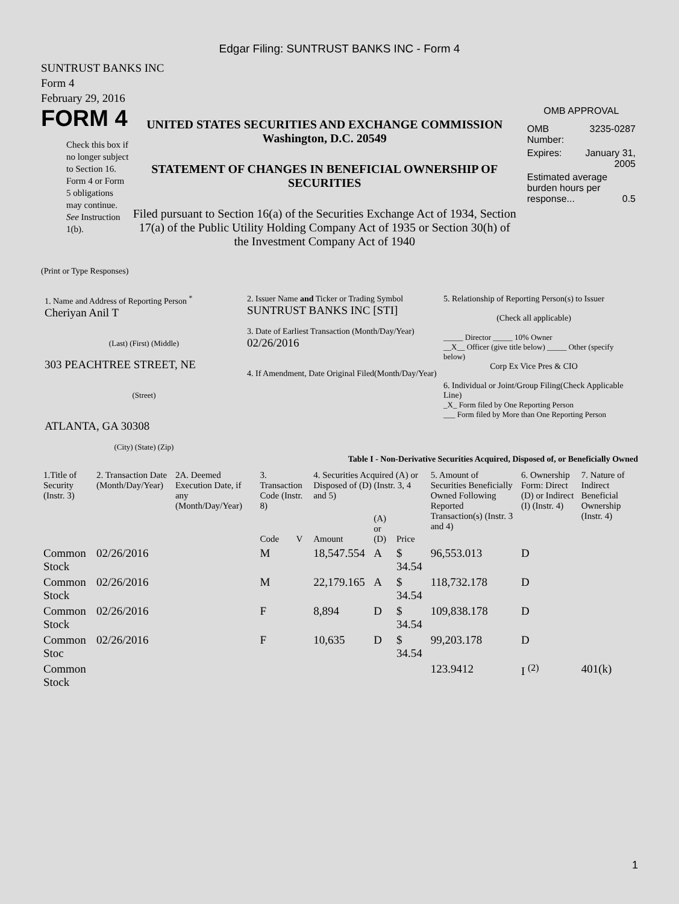Edgar Filing: SUNTRUST BANKS INC - Form 4
SUNTRUST BANKS INC
Form 4
February 29, 2016
FORM 4
Check this box if no longer subject to Section 16. Form 4 or Form 5 obligations may continue. See Instruction 1(b).
UNITED STATES SECURITIES AND EXCHANGE COMMISSION
Washington, D.C. 20549
STATEMENT OF CHANGES IN BENEFICIAL OWNERSHIP OF SECURITIES
Filed pursuant to Section 16(a) of the Securities Exchange Act of 1934, Section 17(a) of the Public Utility Holding Company Act of 1935 or Section 30(h) of the Investment Company Act of 1940
OMB APPROVAL
| OMB Number: | 3235-0287 |
| Expires: | January 31, 2005 |
| Estimated average burden hours per response... 0.5 | |
(Print or Type Responses)
1. Name and Address of Reporting Person <sup>*</sup>
Cheriyan Anil T
(Last) (First) (Middle)
303 PEACHTREE STREET, NE
(Street)
ATLANTA, GA 30308
(City) (State) (Zip)
2. Issuer Name and Ticker or Trading Symbol
SUNTRUST BANKS INC [STI]
3. Date of Earliest Transaction (Month/Day/Year)
02/26/2016
4. If Amendment, Date Original Filed(Month/Day/Year)
5. Relationship of Reporting Person(s) to Issuer
(Check all applicable)
_____ Director _____ 10% Owner
__X__ Officer (give title below) _____ Other (specify below)
Corp Ex Vice Pres & CIO
6. Individual or Joint/Group Filing(Check Applicable Line)
_X_ Form filed by One Reporting Person
___ Form filed by More than One Reporting Person
Table I - Non-Derivative Securities Acquired, Disposed of, or Beneficially Owned
| 1.Title of Security (Instr. 3) | 2. Transaction Date (Month/Day/Year) | 2A. Deemed Execution Date, if any (Month/Day/Year) | 3. Transaction Code (Instr. 8) | | 4. Securities Acquired (A) or Disposed of (D) (Instr. 3, 4 and 5) | | | 5. Amount of Securities Beneficially Owned Following Reported Transaction(s) (Instr. 3 and 4) | 6. Ownership Form: Direct (D) or Indirect (I) (Instr. 4) | 7. Nature of Indirect Beneficial Ownership (Instr. 4) |
| --- | --- | --- | --- | --- | --- | --- | --- | --- | --- | --- |
| | | | Code | V | Amount | (A) or (D) | Price | | | |
| Common Stock | 02/26/2016 | | M | | 18,547.554 | A | $ 34.54 | 96,553.013 | D | |
| Common Stock | 02/26/2016 | | M | | 22,179.165 | A | $ 34.54 | 118,732.178 | D | |
| Common Stock | 02/26/2016 | | F | | 8,894 | D | $ 34.54 | 109,838.178 | D | |
| Common Stoc | 02/26/2016 | | F | | 10,635 | D | $ 34.54 | 99,203.178 | D | |
| Common Stock | | | | | | | | 123.9412 | I <sup>(2)</sup> | 401(k) |
1